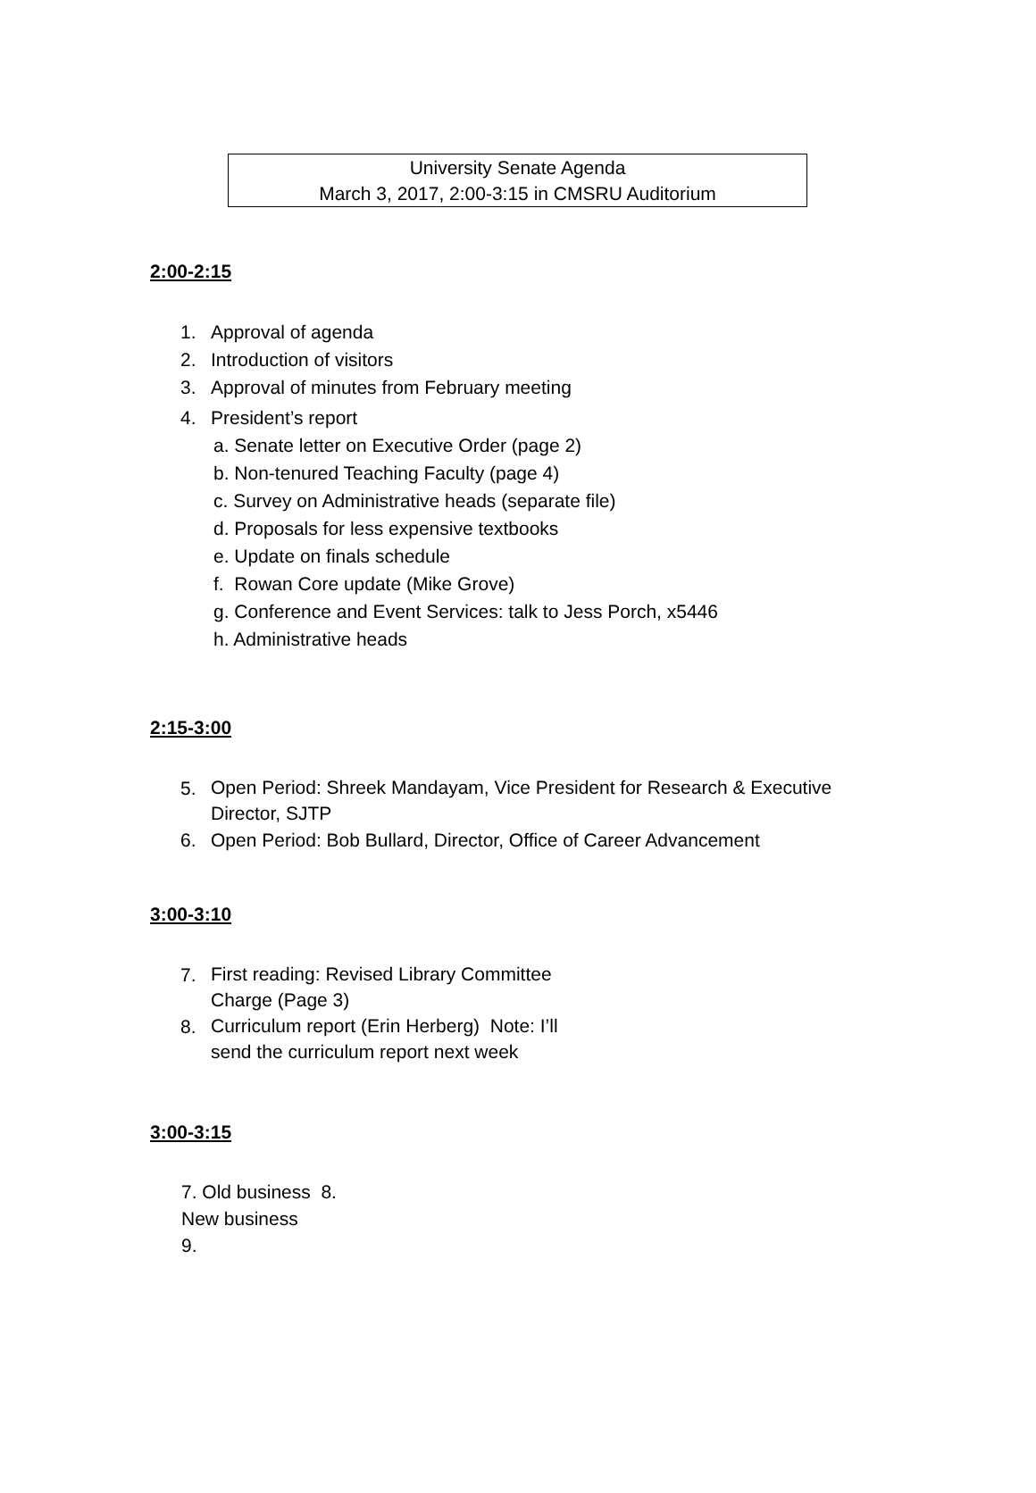University Senate Agenda
March 3, 2017, 2:00-3:15 in CMSRU Auditorium
2:00-2:15
1. Approval of agenda
2. Introduction of visitors
3. Approval of minutes from February meeting
4. President’s report
a. Senate letter on Executive Order (page 2)
b. Non-tenured Teaching Faculty (page 4)
c. Survey on Administrative heads (separate file)
d. Proposals for less expensive textbooks
e. Update on finals schedule
f. Rowan Core update (Mike Grove)
g. Conference and Event Services: talk to Jess Porch, x5446
h. Administrative heads
2:15-3:00
5. Open Period: Shreek Mandayam, Vice President for Research & Executive Director, SJTP
6. Open Period: Bob Bullard, Director, Office of Career Advancement
3:00-3:10
7. First reading: Revised Library Committee Charge (Page 3)
8. Curriculum report (Erin Herberg) Note: I’ll send the curriculum report next week
3:00-3:15
7. Old business 8.
New business
9.